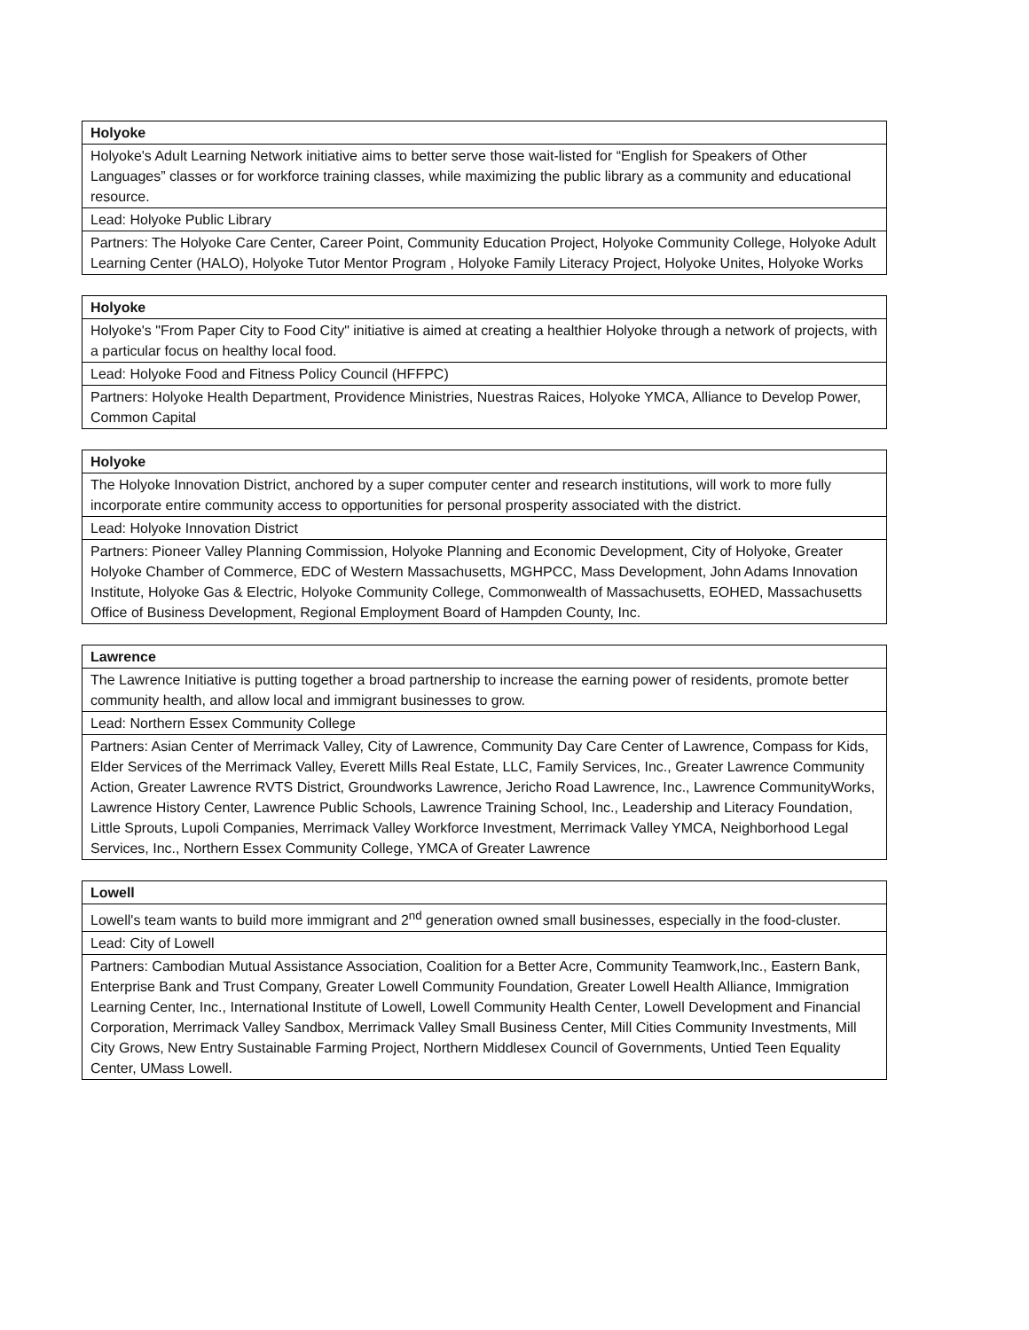| Holyoke |
| --- |
| Holyoke's Adult Learning Network initiative aims to better serve those wait-listed for “English for Speakers of Other Languages” classes or for workforce training classes, while maximizing the public library as a community and educational resource. |
| Lead: Holyoke Public Library |
| Partners: The Holyoke Care Center, Career Point, Community Education Project, Holyoke Community College, Holyoke Adult Learning Center (HALO), Holyoke Tutor Mentor Program , Holyoke Family Literacy Project, Holyoke Unites, Holyoke Works |
| Holyoke |
| --- |
| Holyoke's "From Paper City to Food City" initiative is aimed at creating a healthier Holyoke through a network of projects, with a particular focus on healthy local food. |
| Lead: Holyoke Food and Fitness Policy Council (HFFPC) |
| Partners: Holyoke Health Department, Providence Ministries, Nuestras Raices, Holyoke YMCA, Alliance to Develop Power, Common Capital |
| Holyoke |
| --- |
| The Holyoke Innovation District, anchored by a super computer center and research institutions, will work to more fully incorporate entire community access to opportunities for personal prosperity associated with the district. |
| Lead: Holyoke Innovation District |
| Partners: Pioneer Valley Planning Commission, Holyoke Planning and Economic Development, City of Holyoke, Greater Holyoke Chamber of Commerce, EDC of Western Massachusetts, MGHPCC, Mass Development, John Adams Innovation Institute, Holyoke Gas & Electric, Holyoke Community College, Commonwealth of Massachusetts, EOHED, Massachusetts Office of Business Development, Regional Employment Board of Hampden County, Inc. |
| Lawrence |
| --- |
| The Lawrence Initiative is putting together a broad partnership to increase the earning power of residents, promote better community health, and allow local and immigrant businesses to grow. |
| Lead: Northern Essex Community College |
| Partners: Asian Center of Merrimack Valley, City of Lawrence, Community Day Care Center of Lawrence, Compass for Kids, Elder Services of the Merrimack Valley, Everett Mills Real Estate, LLC, Family Services, Inc., Greater Lawrence Community Action, Greater Lawrence RVTS District, Groundworks Lawrence, Jericho Road Lawrence, Inc., Lawrence CommunityWorks, Lawrence History Center, Lawrence Public Schools, Lawrence Training School, Inc., Leadership and Literacy Foundation, Little Sprouts, Lupoli Companies, Merrimack Valley Workforce Investment, Merrimack Valley YMCA, Neighborhood Legal Services, Inc., Northern Essex Community College, YMCA of Greater Lawrence |
| Lowell |
| --- |
| Lowell's team wants to build more immigrant and 2<sup>nd</sup> generation owned small businesses, especially in the food-cluster. |
| Lead: City of Lowell |
| Partners: Cambodian Mutual Assistance Association, Coalition for a Better Acre, Community Teamwork,Inc., Eastern Bank, Enterprise Bank and Trust Company, Greater Lowell Community Foundation, Greater Lowell Health Alliance, Immigration Learning Center, Inc., International Institute of Lowell, Lowell Community Health Center, Lowell Development and Financial Corporation, Merrimack Valley Sandbox, Merrimack Valley Small Business Center, Mill Cities Community Investments, Mill City Grows, New Entry Sustainable Farming Project, Northern Middlesex Council of Governments, Untied Teen Equality Center, UMass Lowell. |